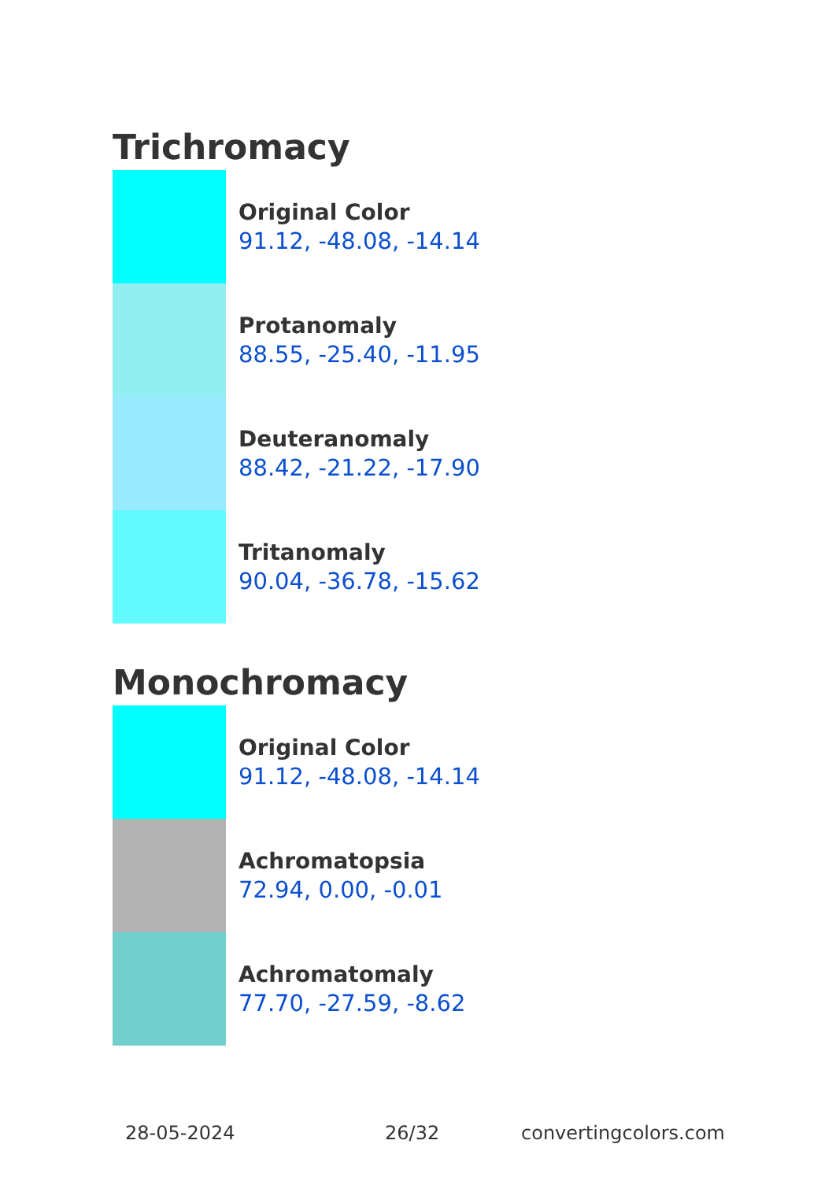Trichromacy
Original Color
91.12, -48.08, -14.14
Protanomaly
88.55, -25.40, -11.95
Deuteranomaly
88.42, -21.22, -17.90
Tritanomaly
90.04, -36.78, -15.62
Monochromacy
Original Color
91.12, -48.08, -14.14
Achromatopsia
72.94, 0.00, -0.01
Achromatomaly
77.70, -27.59, -8.62
28-05-2024 26/32 convertingcolors.com